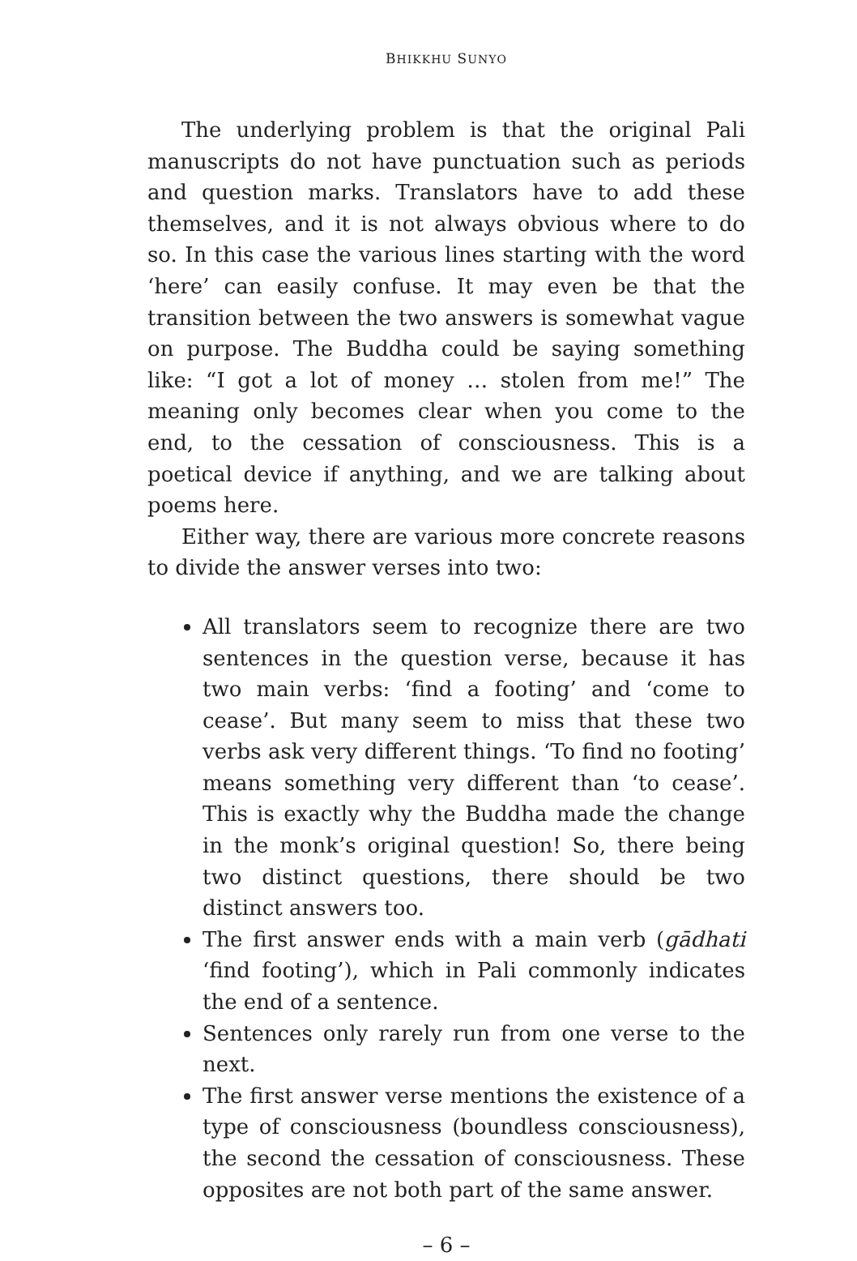BHIKKHU SUNYO
The underlying problem is that the original Pali manuscripts do not have punctuation such as periods and question marks. Translators have to add these themselves, and it is not always obvious where to do so. In this case the various lines starting with the word ‘here’ can easily confuse. It may even be that the transition between the two answers is somewhat vague on purpose. The Buddha could be saying something like: “I got a lot of money … stolen from me!” The meaning only becomes clear when you come to the end, to the cessation of consciousness. This is a poetical device if anything, and we are talking about poems here.
Either way, there are various more concrete reasons to divide the answer verses into two:
All translators seem to recognize there are two sentences in the question verse, because it has two main verbs: ‘find a footing’ and ‘come to cease’. But many seem to miss that these two verbs ask very different things. ‘To find no footing’ means something very different than ‘to cease’. This is exactly why the Buddha made the change in the monk’s original question! So, there being two distinct questions, there should be two distinct answers too.
The first answer ends with a main verb (gādhati ‘find footing’), which in Pali commonly indicates the end of a sentence.
Sentences only rarely run from one verse to the next.
The first answer verse mentions the existence of a type of consciousness (boundless consciousness), the second the cessation of consciousness. These opposites are not both part of the same answer.
– 6 –